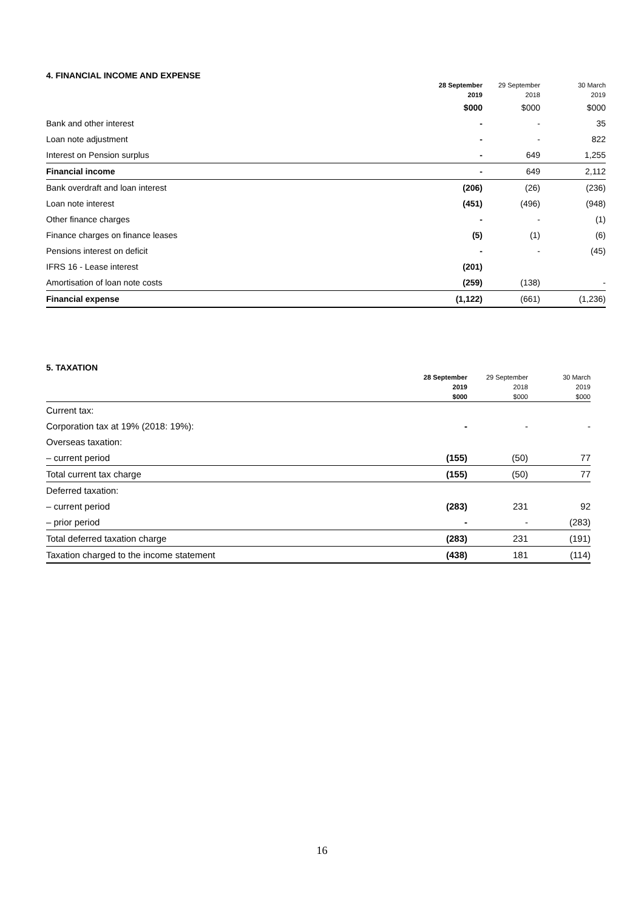4. FINANCIAL INCOME AND EXPENSE
| | 28 September 2019 | 29 September 2018 | 30 March 2019 |
| --- | --- | --- | --- |
| | $000 | $000 | $000 |
| Bank and other interest | - | - | 35 |
| Loan note adjustment | - | - | 822 |
| Interest on Pension surplus | - | 649 | 1,255 |
| Financial income | - | 649 | 2,112 |
| Bank overdraft and loan interest | (206) | (26) | (236) |
| Loan note interest | (451) | (496) | (948) |
| Other finance charges | - | - | (1) |
| Finance charges on finance leases | (5) | (1) | (6) |
| Pensions interest on deficit | - | - | (45) |
| IFRS 16 - Lease interest | (201) | | |
| Amortisation of loan note costs | (259) | (138) | - |
| Financial expense | (1,122) | (661) | (1,236) |
5. TAXATION
| | 28 September 2019 $000 | 29 September 2018 $000 | 30 March 2019 $000 |
| --- | --- | --- | --- |
| Current tax: | | | |
| Corporation tax at 19% (2018: 19%): | - | - | - |
| Overseas taxation: | | | |
| – current period | (155) | (50) | 77 |
| Total current tax charge | (155) | (50) | 77 |
| Deferred taxation: | | | |
| – current period | (283) | 231 | 92 |
| – prior period | - | - | (283) |
| Total deferred taxation charge | (283) | 231 | (191) |
| Taxation charged to the income statement | (438) | 181 | (114) |
16